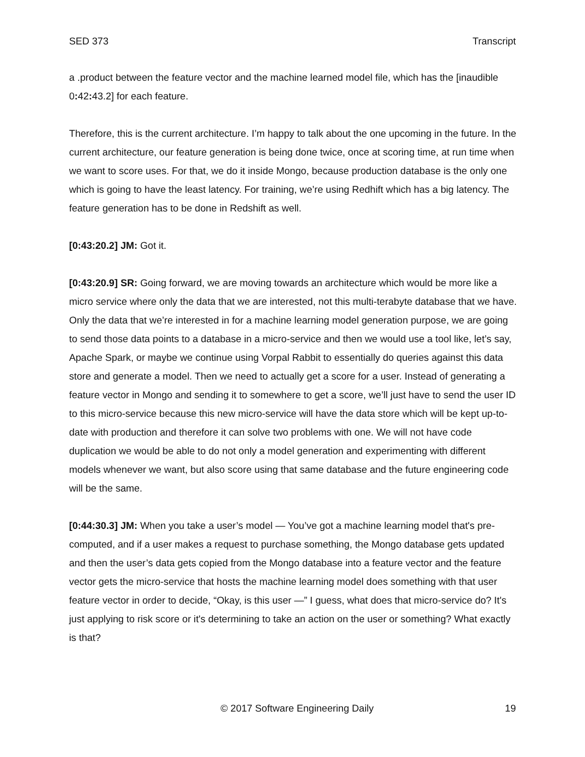SED 373 Transcript
a .product between the feature vector and the machine learned model file, which has the [inaudible 0: 42: 43.2] for each feature.
Therefore, this is the current architecture. I’m happy to talk about the one upcoming in the future. In the current architecture, our feature generation is being done twice, once at scoring time, at run time when we want to score uses. For that, we do it inside Mongo, because production database is the only one which is going to have the least latency. For training, we’re using Redhift which has a big latency. The feature generation has to be done in Redshift as well.
[0:43:20.2] JM: Got it.
[0:43:20.9] SR: Going forward, we are moving towards an architecture which would be more like a micro service where only the data that we are interested, not this multi-terabyte database that we have. Only the data that we’re interested in for a machine learning model generation purpose, we are going to send those data points to a database in a micro-service and then we would use a tool like, let’s say, Apache Spark, or maybe we continue using Vorpal Rabbit to essentially do queries against this data store and generate a model. Then we need to actually get a score for a user. Instead of generating a feature vector in Mongo and sending it to somewhere to get a score, we’ll just have to send the user ID to this micro-service because this new micro-service will have the data store which will be kept up-to-date with production and therefore it can solve two problems with one. We will not have code duplication we would be able to do not only a model generation and experimenting with different models whenever we want, but also score using that same database and the future engineering code will be the same.
[0:44:30.3] JM: When you take a user’s model — You’ve got a machine learning model that's pre-computed, and if a user makes a request to purchase something, the Mongo database gets updated and then the user’s data gets copied from the Mongo database into a feature vector and the feature vector gets the micro-service that hosts the machine learning model does something with that user feature vector in order to decide, “Okay, is this user —” I guess, what does that micro-service do? It's just applying to risk score or it's determining to take an action on the user or something? What exactly is that?
© 2017 Software Engineering Daily 19